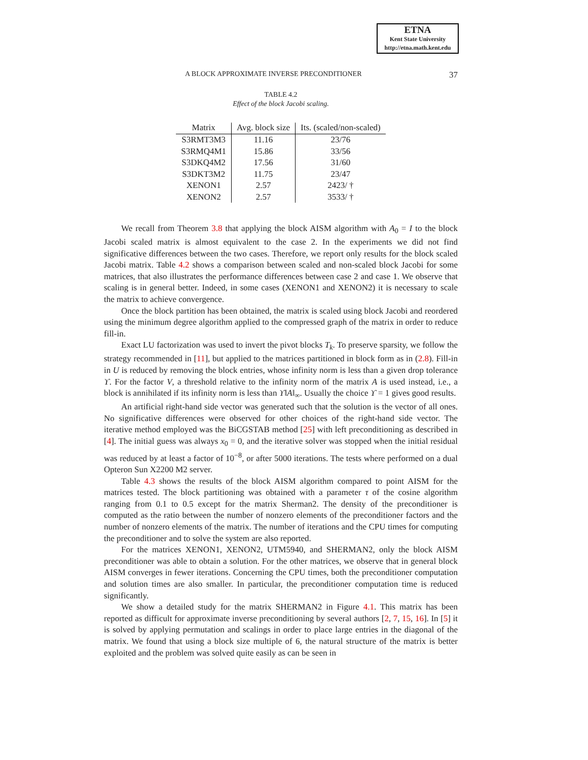ETNA
Kent State University
http://etna.math.kent.edu
A BLOCK APPROXIMATE INVERSE PRECONDITIONER 37
TABLE 4.2
Effect of the block Jacobi scaling.
| Matrix | Avg. block size | Its. (scaled/non-scaled) |
| --- | --- | --- |
| S3RMT3M3 | 11.16 | 23/76 |
| S3RMQ4M1 | 15.86 | 33/56 |
| S3DKQ4M2 | 17.56 | 31/60 |
| S3DKT3M2 | 11.75 | 23/47 |
| XENON1 | 2.57 | 2423/ † |
| XENON2 | 2.57 | 3533/ † |
We recall from Theorem 3.8 that applying the block AISM algorithm with A<sub>0</sub> = I to the block Jacobi scaled matrix is almost equivalent to the case 2. In the experiments we did not find significative differences between the two cases. Therefore, we report only results for the block scaled Jacobi matrix. Table 4.2 shows a comparison between scaled and non-scaled block Jacobi for some matrices, that also illustrates the performance differences between case 2 and case 1. We observe that scaling is in general better. Indeed, in some cases (XENON1 and XENON2) it is necessary to scale the matrix to achieve convergence.
Once the block partition has been obtained, the matrix is scaled using block Jacobi and reordered using the minimum degree algorithm applied to the compressed graph of the matrix in order to reduce fill-in.
Exact LU factorization was used to invert the pivot blocks T<sub>k</sub>. To preserve sparsity, we follow the strategy recommended in [11], but applied to the matrices partitioned in block form as in (2.8). Fill-in in U is reduced by removing the block entries, whose infinity norm is less than a given drop tolerance ϒ. For the factor V, a threshold relative to the infinity norm of the matrix A is used instead, i.e., a block is annihilated if its infinity norm is less than ϒ‖A‖<sub>∞</sub>. Usually the choice ϒ = 1 gives good results.
An artificial right-hand side vector was generated such that the solution is the vector of all ones. No significative differences were observed for other choices of the right-hand side vector. The iterative method employed was the BiCGSTAB method [25] with left preconditioning as described in [4]. The initial guess was always x<sub>0</sub> = 0, and the iterative solver was stopped when the initial residual was reduced by at least a factor of 10<sup>−8</sup>, or after 5000 iterations. The tests where performed on a dual Opteron Sun X2200 M2 server.
Table 4.3 shows the results of the block AISM algorithm compared to point AISM for the matrices tested. The block partitioning was obtained with a parameter τ of the cosine algorithm ranging from 0.1 to 0.5 except for the matrix Sherman2. The density of the preconditioner is computed as the ratio between the number of nonzero elements of the preconditioner factors and the number of nonzero elements of the matrix. The number of iterations and the CPU times for computing the preconditioner and to solve the system are also reported.
For the matrices XENON1, XENON2, UTM5940, and SHERMAN2, only the block AISM preconditioner was able to obtain a solution. For the other matrices, we observe that in general block AISM converges in fewer iterations. Concerning the CPU times, both the preconditioner computation and solution times are also smaller. In particular, the preconditioner computation time is reduced significantly.
We show a detailed study for the matrix SHERMAN2 in Figure 4.1. This matrix has been reported as difficult for approximate inverse preconditioning by several authors [2, 7, 15, 16]. In [5] it is solved by applying permutation and scalings in order to place large entries in the diagonal of the matrix. We found that using a block size multiple of 6, the natural structure of the matrix is better exploited and the problem was solved quite easily as can be seen in